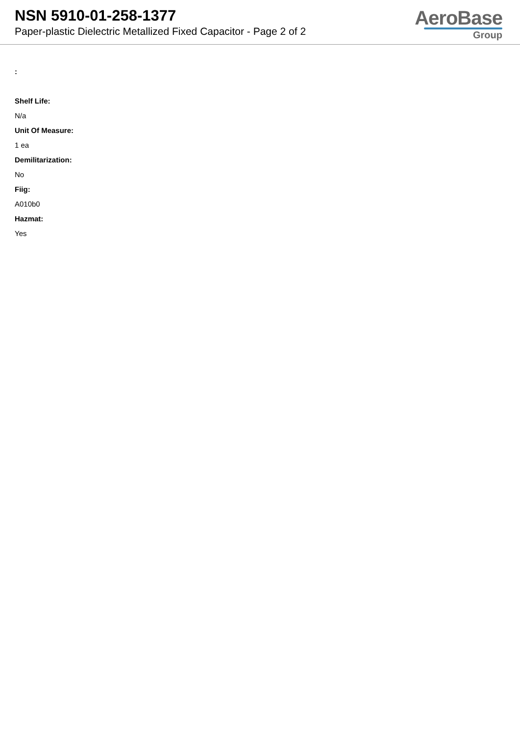NSN 5910-01-258-1377
Paper-plastic Dielectric Metallized Fixed Capacitor - Page 2 of 2
AeroBase
Group
:
Shelf Life:
N/a
Unit Of Measure:
1 ea
Demilitarization:
No
Fiig:
A010b0
Hazmat:
Yes